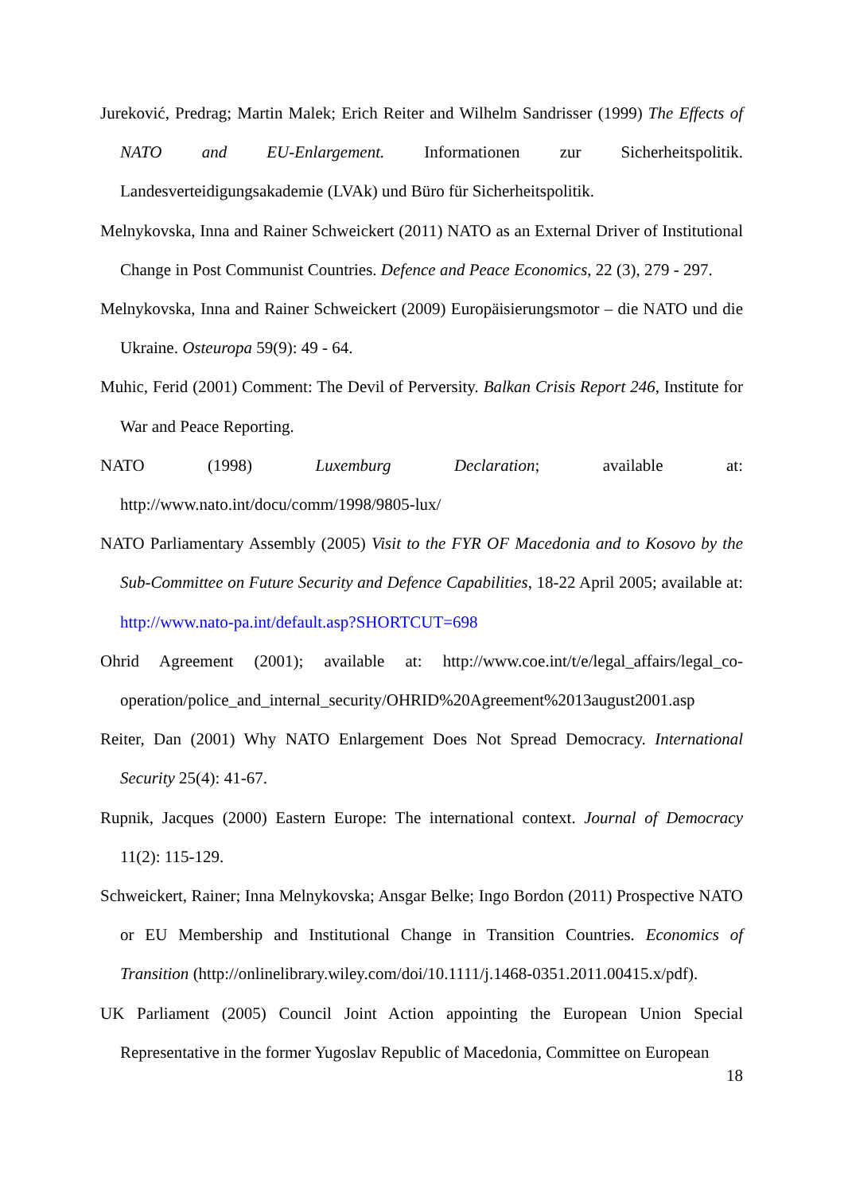Jureković, Predrag; Martin Malek; Erich Reiter and Wilhelm Sandrisser (1999) The Effects of NATO and EU-Enlargement. Informationen zur Sicherheitspolitik. Landesverteidigungsakademie (LVAk) und Büro für Sicherheitspolitik.
Melnykovska, Inna and Rainer Schweickert (2011) NATO as an External Driver of Institutional Change in Post Communist Countries. Defence and Peace Economics, 22 (3), 279 - 297.
Melnykovska, Inna and Rainer Schweickert (2009) Europäisierungsmotor – die NATO und die Ukraine. Osteuropa 59(9): 49 - 64.
Muhic, Ferid (2001) Comment: The Devil of Perversity. Balkan Crisis Report 246, Institute for War and Peace Reporting.
NATO (1998) Luxemburg Declaration; available at: http://www.nato.int/docu/comm/1998/9805-lux/
NATO Parliamentary Assembly (2005) Visit to the FYR OF Macedonia and to Kosovo by the Sub-Committee on Future Security and Defence Capabilities, 18-22 April 2005; available at: http://www.nato-pa.int/default.asp?SHORTCUT=698
Ohrid Agreement (2001); available at: http://www.coe.int/t/e/legal_affairs/legal_co-operation/police_and_internal_security/OHRID%20Agreement%2013august2001.asp
Reiter, Dan (2001) Why NATO Enlargement Does Not Spread Democracy. International Security 25(4): 41-67.
Rupnik, Jacques (2000) Eastern Europe: The international context. Journal of Democracy 11(2): 115-129.
Schweickert, Rainer; Inna Melnykovska; Ansgar Belke; Ingo Bordon (2011) Prospective NATO or EU Membership and Institutional Change in Transition Countries. Economics of Transition (http://onlinelibrary.wiley.com/doi/10.1111/j.1468-0351.2011.00415.x/pdf).
UK Parliament (2005) Council Joint Action appointing the European Union Special Representative in the former Yugoslav Republic of Macedonia, Committee on European
18